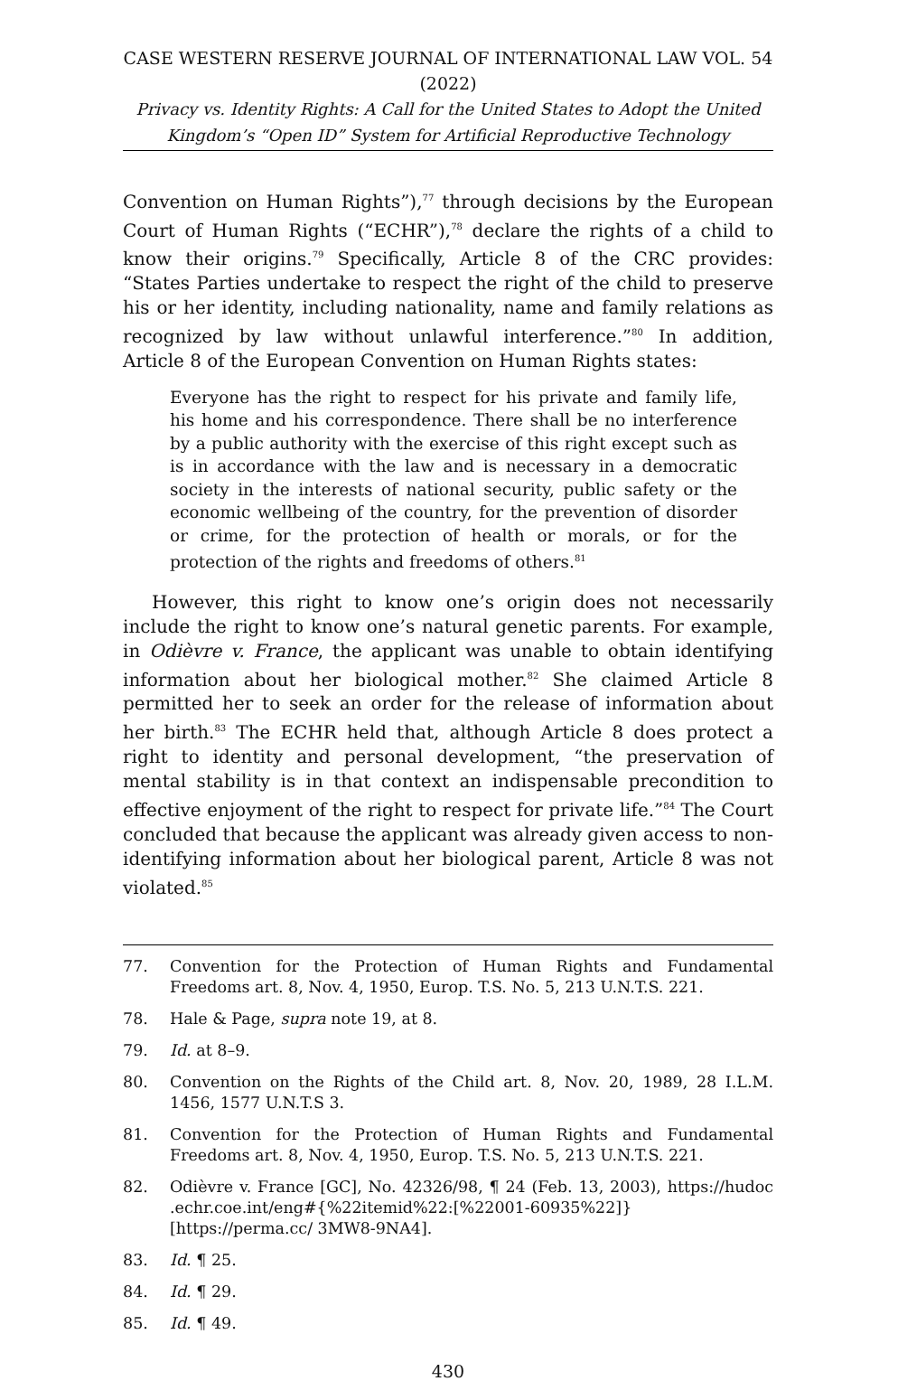CASE WESTERN RESERVE JOURNAL OF INTERNATIONAL LAW VOL. 54 (2022)
Privacy vs. Identity Rights: A Call for the United States to Adopt the United Kingdom’s “Open ID” System for Artificial Reproductive Technology
Convention on Human Rights”),<sup>77</sup> through decisions by the European Court of Human Rights (“ECHR”),<sup>78</sup> declare the rights of a child to know their origins.<sup>79</sup> Specifically, Article 8 of the CRC provides: “States Parties undertake to respect the right of the child to preserve his or her identity, including nationality, name and family relations as recognized by law without unlawful interference.”<sup>80</sup> In addition, Article 8 of the European Convention on Human Rights states:
Everyone has the right to respect for his private and family life, his home and his correspondence. There shall be no interference by a public authority with the exercise of this right except such as is in accordance with the law and is necessary in a democratic society in the interests of national security, public safety or the economic wellbeing of the country, for the prevention of disorder or crime, for the protection of health or morals, or for the protection of the rights and freedoms of others.<sup>81</sup>
However, this right to know one’s origin does not necessarily include the right to know one’s natural genetic parents. For example, in Odièvre v. France, the applicant was unable to obtain identifying information about her biological mother.<sup>82</sup> She claimed Article 8 permitted her to seek an order for the release of information about her birth.<sup>83</sup> The ECHR held that, although Article 8 does protect a right to identity and personal development, “the preservation of mental stability is in that context an indispensable precondition to effective enjoyment of the right to respect for private life.”<sup>84</sup> The Court concluded that because the applicant was already given access to non-identifying information about her biological parent, Article 8 was not violated.<sup>85</sup>
77. Convention for the Protection of Human Rights and Fundamental Freedoms art. 8, Nov. 4, 1950, Europ. T.S. No. 5, 213 U.N.T.S. 221.
78. Hale & Page, supra note 19, at 8.
79. Id. at 8–9.
80. Convention on the Rights of the Child art. 8, Nov. 20, 1989, 28 I.L.M. 1456, 1577 U.N.T.S 3.
81. Convention for the Protection of Human Rights and Fundamental Freedoms art. 8, Nov. 4, 1950, Europ. T.S. No. 5, 213 U.N.T.S. 221.
82. Odièvre v. France [GC], No. 42326/98, ¶ 24 (Feb. 13, 2003), https://hudoc .echr.coe.int/eng#{%22itemid%22:[%22001-60935%22]} [https://perma.cc/ 3MW8-9NA4].
83. Id. ¶ 25.
84. Id. ¶ 29.
85. Id. ¶ 49.
430